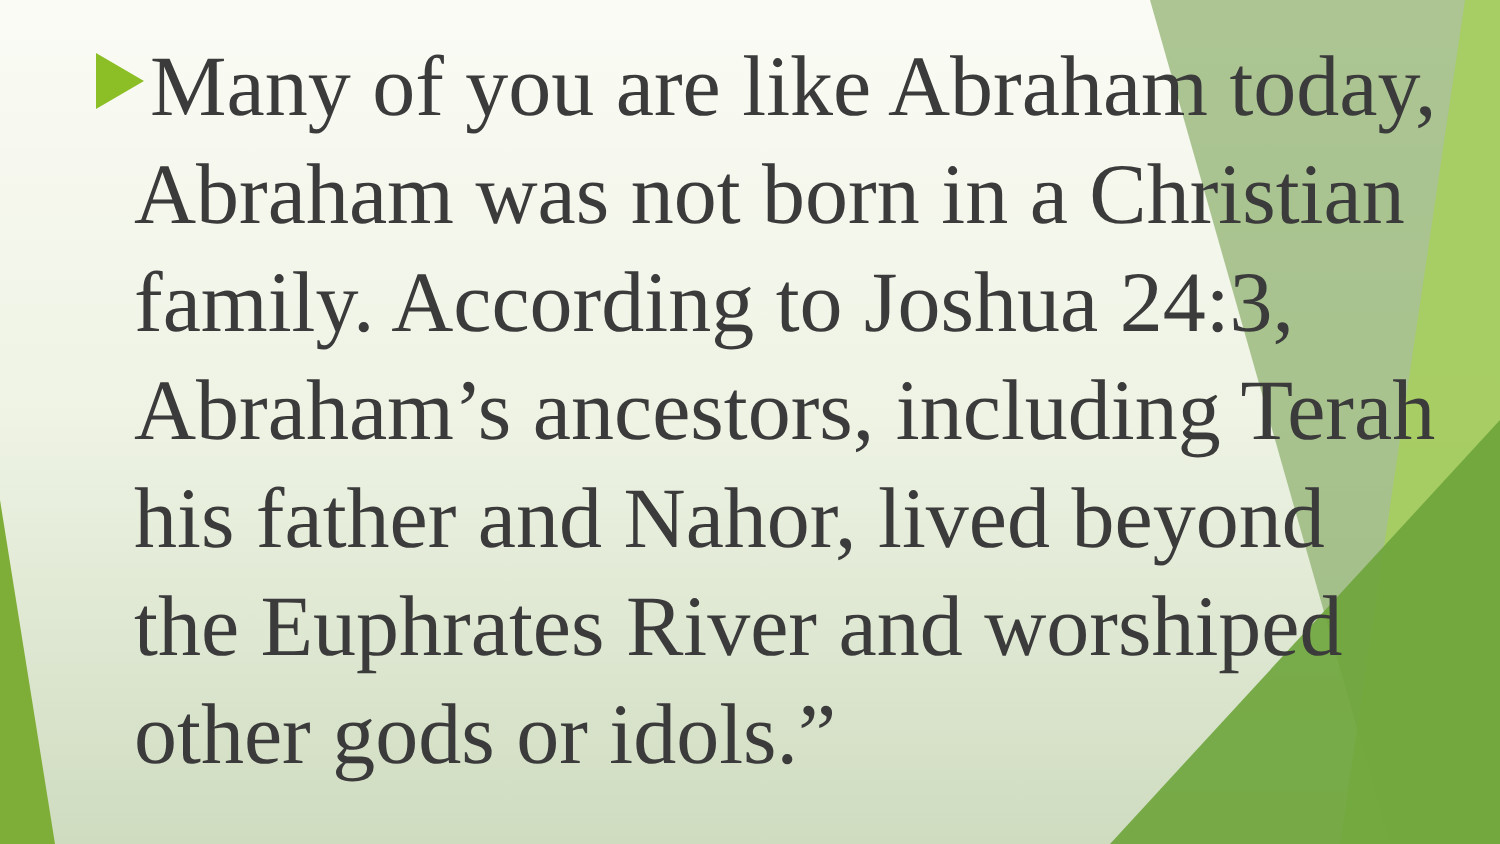Many of you are like Abraham today, Abraham was not born in a Christian family. According to Joshua 24:3, Abraham’s ancestors, including Terah his father and Nahor, lived beyond the Euphrates River and worshiped other gods or idols.”